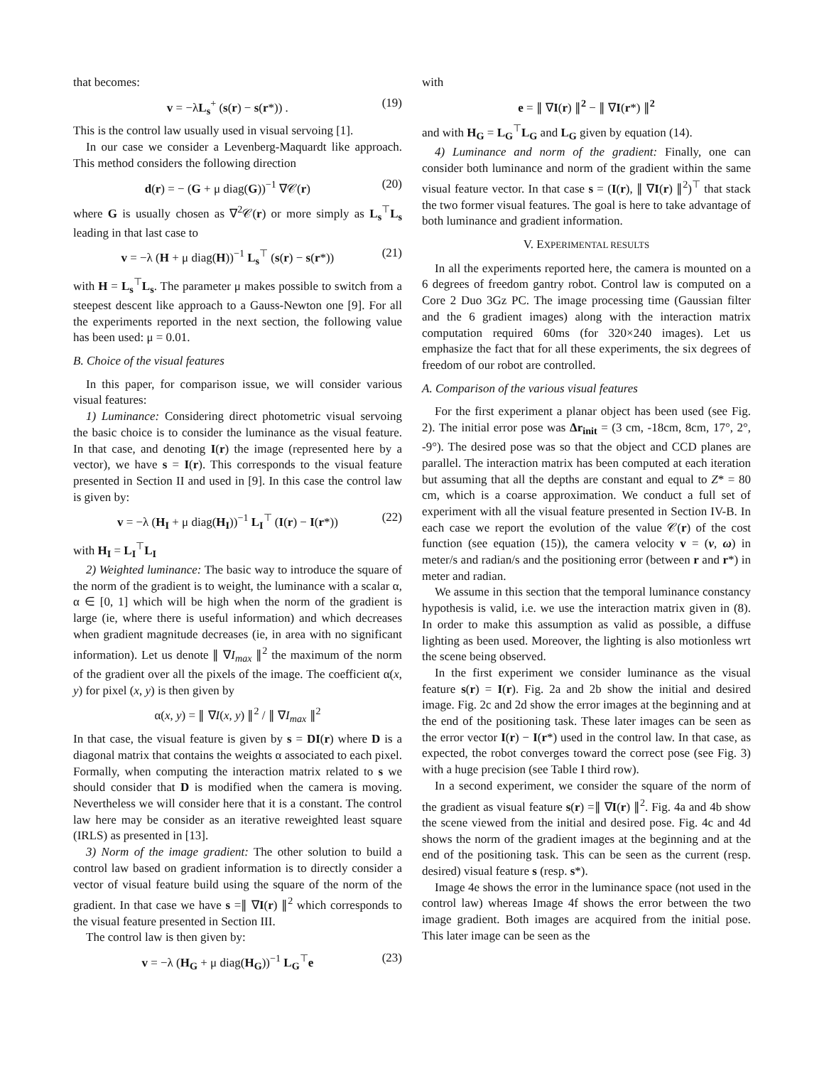that becomes:
v = −λL<sub>s</sub><sup>+</sup> (s(r) − s(r*)) . (19)
This is the control law usually used in visual servoing [1].
In our case we consider a Levenberg-Maquardt like approach. This method considers the following direction
d(r) = − (G + μ diag(G))<sup>−1</sup> ∇𝒞(r) (20)
where G is usually chosen as ∇<sup>2</sup>𝒞(r) or more simply as L<sub>s</sub><sup>⊤</sup>L<sub>s</sub> leading in that last case to
v = −λ (H + μ diag(H))<sup>−1</sup> L<sub>s</sub><sup>⊤</sup> (s(r) − s(r*)) (21)
with H = L<sub>s</sub><sup>⊤</sup>L<sub>s</sub>. The parameter μ makes possible to switch from a steepest descent like approach to a Gauss-Newton one [9]. For all the experiments reported in the next section, the following value has been used: μ = 0.01.
B. Choice of the visual features
In this paper, for comparison issue, we will consider various visual features:
1) Luminance: Considering direct photometric visual servoing the basic choice is to consider the luminance as the visual feature. In that case, and denoting I(r) the image (represented here by a vector), we have s = I(r). This corresponds to the visual feature presented in Section II and used in [9]. In this case the control law is given by:
v = −λ (H<sub>I</sub> + μ diag(H<sub>I</sub>))<sup>−1</sup> L<sub>I</sub><sup>⊤</sup> (I(r) − I(r*)) (22)
with H<sub>I</sub> = L<sub>I</sub><sup>⊤</sup>L<sub>I</sub>
2) Weighted luminance: The basic way to introduce the square of the norm of the gradient is to weight, the luminance with a scalar α, α ∈ [0, 1] which will be high when the norm of the gradient is large (ie, where there is useful information) and which decreases when gradient magnitude decreases (ie, in area with no significant information). Let us denote ∥ ∇I<sub>max</sub> ∥<sup>2</sup> the maximum of the norm of the gradient over all the pixels of the image. The coefficient α(x, y) for pixel (x, y) is then given by
α(x, y) = ∥ ∇I(x, y) ∥<sup>2</sup> / ∥ ∇I<sub>max</sub> ∥<sup>2</sup>
In that case, the visual feature is given by s = DI(r) where D is a diagonal matrix that contains the weights α associated to each pixel. Formally, when computing the interaction matrix related to s we should consider that D is modified when the camera is moving. Nevertheless we will consider here that it is a constant. The control law here may be consider as an iterative reweighted least square (IRLS) as presented in [13].
3) Norm of the image gradient: The other solution to build a control law based on gradient information is to directly consider a vector of visual feature build using the square of the norm of the gradient. In that case we have s =∥ ∇I(r) ∥<sup>2</sup> which corresponds to the visual feature presented in Section III.
The control law is then given by:
v = −λ (H<sub>G</sub> + μ diag(H<sub>G</sub>))<sup>−1</sup> L<sub>G</sub><sup>⊤</sup>e (23)
with
e = ∥ ∇I(r) ∥<sup>2</sup> − ∥ ∇I(r*) ∥<sup>2</sup>
and with H<sub>G</sub> = L<sub>G</sub><sup>⊤</sup>L<sub>G</sub> and L<sub>G</sub> given by equation (14).
4) Luminance and norm of the gradient: Finally, one can consider both luminance and norm of the gradient within the same visual feature vector. In that case s = (I(r), ∥ ∇I(r) ∥<sup>2</sup>)<sup>⊤</sup> that stack the two former visual features. The goal is here to take advantage of both luminance and gradient information.
V. EXPERIMENTAL RESULTS
In all the experiments reported here, the camera is mounted on a 6 degrees of freedom gantry robot. Control law is computed on a Core 2 Duo 3Gz PC. The image processing time (Gaussian filter and the 6 gradient images) along with the interaction matrix computation required 60ms (for 320×240 images). Let us emphasize the fact that for all these experiments, the six degrees of freedom of our robot are controlled.
A. Comparison of the various visual features
For the first experiment a planar object has been used (see Fig. 2). The initial error pose was Δr<sub>init</sub> = (3 cm, -18cm, 8cm, 17°, 2°, -9°). The desired pose was so that the object and CCD planes are parallel. The interaction matrix has been computed at each iteration but assuming that all the depths are constant and equal to Z* = 80 cm, which is a coarse approximation. We conduct a full set of experiment with all the visual feature presented in Section IV-B. In each case we report the evolution of the value 𝒞(r) of the cost function (see equation (15)), the camera velocity v = (v, ω) in meter/s and radian/s and the positioning error (between r and r*) in meter and radian.
We assume in this section that the temporal luminance constancy hypothesis is valid, i.e. we use the interaction matrix given in (8). In order to make this assumption as valid as possible, a diffuse lighting as been used. Moreover, the lighting is also motionless wrt the scene being observed.
In the first experiment we consider luminance as the visual feature s(r) = I(r). Fig. 2a and 2b show the initial and desired image. Fig. 2c and 2d show the error images at the beginning and at the end of the positioning task. These later images can be seen as the error vector I(r) − I(r*) used in the control law. In that case, as expected, the robot converges toward the correct pose (see Fig. 3) with a huge precision (see Table I third row).
In a second experiment, we consider the square of the norm of the gradient as visual feature s(r) =∥ ∇I(r) ∥<sup>2</sup>. Fig. 4a and 4b show the scene viewed from the initial and desired pose. Fig. 4c and 4d shows the norm of the gradient images at the beginning and at the end of the positioning task. This can be seen as the current (resp. desired) visual feature s (resp. s*).
Image 4e shows the error in the luminance space (not used in the control law) whereas Image 4f shows the error between the two image gradient. Both images are acquired from the initial pose. This later image can be seen as the